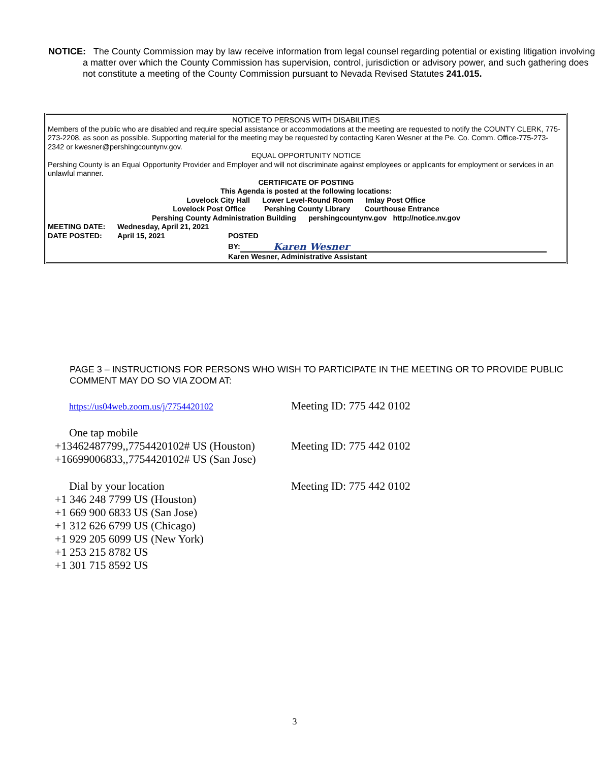NOTICE: The County Commission may by law receive information from legal counsel regarding potential or existing litigation involving a matter over which the County Commission has supervision, control, jurisdiction or advisory power, and such gathering does not constitute a meeting of the County Commission pursuant to Nevada Revised Statutes 241.015.
NOTICE TO PERSONS WITH DISABILITIES
Members of the public who are disabled and require special assistance or accommodations at the meeting are requested to notify the COUNTY CLERK, 775-273-2208, as soon as possible. Supporting material for the meeting may be requested by contacting Karen Wesner at the Pe. Co. Comm. Office-775-273-2342 or kwesner@pershingcountynv.gov.
EQUAL OPPORTUNITY NOTICE
Pershing County is an Equal Opportunity Provider and Employer and will not discriminate against employees or applicants for employment or services in an unlawful manner.
CERTIFICATE OF POSTING
This Agenda is posted at the following locations:
Lovelock City Hall Lower Level-Round Room Imlay Post Office
Lovelock Post Office Pershing County Library Courthouse Entrance
Pershing County Administration Building pershingcountynv.gov http://notice.nv.gov
MEETING DATE: Wednesday, April 21, 2021
DATE POSTED: April 15, 2021 POSTED
BY: Karen Wesner
Karen Wesner, Administrative Assistant
PAGE 3 – INSTRUCTIONS FOR PERSONS WHO WISH TO PARTICIPATE IN THE MEETING OR TO PROVIDE PUBLIC COMMENT MAY DO SO VIA ZOOM AT:
https://us04web.zoom.us/j/7754420102 Meeting ID: 775 442 0102
One tap mobile
+13462487799,,7754420102# US (Houston) Meeting ID: 775 442 0102
+16699006833,,7754420102# US (San Jose)
Dial by your location Meeting ID: 775 442 0102
+1 346 248 7799 US (Houston)
+1 669 900 6833 US (San Jose)
+1 312 626 6799 US (Chicago)
+1 929 205 6099 US (New York)
+1 253 215 8782 US
+1 301 715 8592 US
3